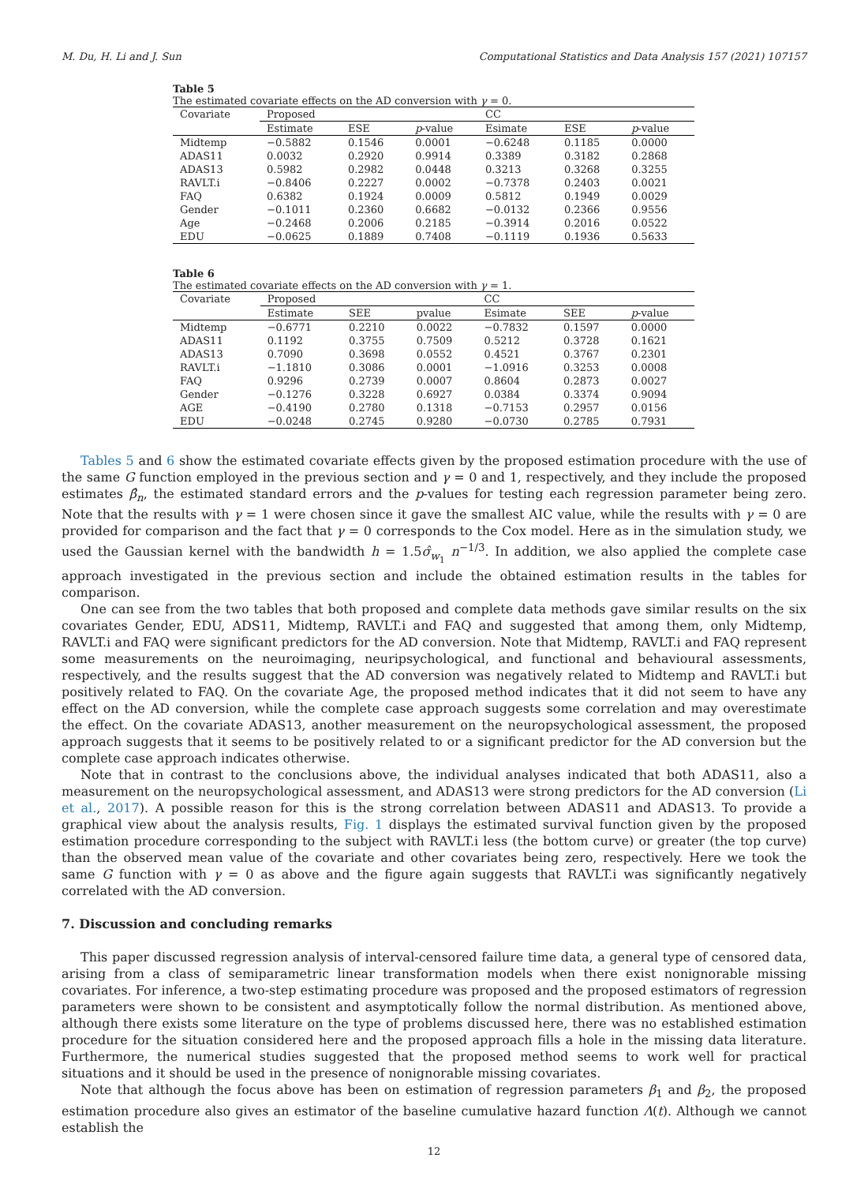M. Du, H. Li and J. Sun Computational Statistics and Data Analysis 157 (2021) 107157
Table 5
The estimated covariate effects on the AD conversion with γ = 0.
| Covariate | Proposed | | | CC | | |
| --- | --- | --- | --- | --- | --- | --- |
| | Estimate | ESE | p -value | Esimate | ESE | p -value |
| Midtemp | −0.5882 | 0.1546 | 0.0001 | −0.6248 | 0.1185 | 0.0000 |
| ADAS11 | 0.0032 | 0.2920 | 0.9914 | 0.3389 | 0.3182 | 0.2868 |
| ADAS13 | 0.5982 | 0.2982 | 0.0448 | 0.3213 | 0.3268 | 0.3255 |
| RAVLT.i | −0.8406 | 0.2227 | 0.0002 | −0.7378 | 0.2403 | 0.0021 |
| FAQ | 0.6382 | 0.1924 | 0.0009 | 0.5812 | 0.1949 | 0.0029 |
| Gender | −0.1011 | 0.2360 | 0.6682 | −0.0132 | 0.2366 | 0.9556 |
| Age | −0.2468 | 0.2006 | 0.2185 | −0.3914 | 0.2016 | 0.0522 |
| EDU | −0.0625 | 0.1889 | 0.7408 | −0.1119 | 0.1936 | 0.5633 |
Table 6
The estimated covariate effects on the AD conversion with γ = 1.
| Covariate | Proposed | | | CC | | |
| --- | --- | --- | --- | --- | --- | --- |
| | Estimate | SEE | pvalue | Esimate | SEE | p -value |
| Midtemp | −0.6771 | 0.2210 | 0.0022 | −0.7832 | 0.1597 | 0.0000 |
| ADAS11 | 0.1192 | 0.3755 | 0.7509 | 0.5212 | 0.3728 | 0.1621 |
| ADAS13 | 0.7090 | 0.3698 | 0.0552 | 0.4521 | 0.3767 | 0.2301 |
| RAVLT.i | −1.1810 | 0.3086 | 0.0001 | −1.0916 | 0.3253 | 0.0008 |
| FAQ | 0.9296 | 0.2739 | 0.0007 | 0.8604 | 0.2873 | 0.0027 |
| Gender | −0.1276 | 0.3228 | 0.6927 | 0.0384 | 0.3374 | 0.9094 |
| AGE | −0.4190 | 0.2780 | 0.1318 | −0.7153 | 0.2957 | 0.0156 |
| EDU | −0.0248 | 0.2745 | 0.9280 | −0.0730 | 0.2785 | 0.7931 |
Tables 5 and 6 show the estimated covariate effects given by the proposed estimation procedure with the use of the same G function employed in the previous section and γ = 0 and 1, respectively, and they include the proposed estimates β̂<sub>n</sub>, the estimated standard errors and the p-values for testing each regression parameter being zero. Note that the results with γ = 1 were chosen since it gave the smallest AIC value, while the results with γ = 0 are provided for comparison and the fact that γ = 0 corresponds to the Cox model. Here as in the simulation study, we used the Gaussian kernel with the bandwidth h = 1.5σ̂<sub>w<sub>1</sub></sub> n<sup>−1/3</sup>. In addition, we also applied the complete case approach investigated in the previous section and include the obtained estimation results in the tables for comparison.
One can see from the two tables that both proposed and complete data methods gave similar results on the six covariates Gender, EDU, ADS11, Midtemp, RAVLT.i and FAQ and suggested that among them, only Midtemp, RAVLT.i and FAQ were significant predictors for the AD conversion. Note that Midtemp, RAVLT.i and FAQ represent some measurements on the neuroimaging, neuripsychological, and functional and behavioural assessments, respectively, and the results suggest that the AD conversion was negatively related to Midtemp and RAVLT.i but positively related to FAQ. On the covariate Age, the proposed method indicates that it did not seem to have any effect on the AD conversion, while the complete case approach suggests some correlation and may overestimate the effect. On the covariate ADAS13, another measurement on the neuropsychological assessment, the proposed approach suggests that it seems to be positively related to or a significant predictor for the AD conversion but the complete case approach indicates otherwise.
Note that in contrast to the conclusions above, the individual analyses indicated that both ADAS11, also a measurement on the neuropsychological assessment, and ADAS13 were strong predictors for the AD conversion (Li et al., 2017). A possible reason for this is the strong correlation between ADAS11 and ADAS13. To provide a graphical view about the analysis results, Fig. 1 displays the estimated survival function given by the proposed estimation procedure corresponding to the subject with RAVLT.i less (the bottom curve) or greater (the top curve) than the observed mean value of the covariate and other covariates being zero, respectively. Here we took the same G function with γ = 0 as above and the figure again suggests that RAVLT.i was significantly negatively correlated with the AD conversion.
7. Discussion and concluding remarks
This paper discussed regression analysis of interval-censored failure time data, a general type of censored data, arising from a class of semiparametric linear transformation models when there exist nonignorable missing covariates. For inference, a two-step estimating procedure was proposed and the proposed estimators of regression parameters were shown to be consistent and asymptotically follow the normal distribution. As mentioned above, although there exists some literature on the type of problems discussed here, there was no established estimation procedure for the situation considered here and the proposed approach fills a hole in the missing data literature. Furthermore, the numerical studies suggested that the proposed method seems to work well for practical situations and it should be used in the presence of nonignorable missing covariates.
Note that although the focus above has been on estimation of regression parameters β<sub>1</sub> and β<sub>2</sub>, the proposed estimation procedure also gives an estimator of the baseline cumulative hazard function Λ(t). Although we cannot establish the
12